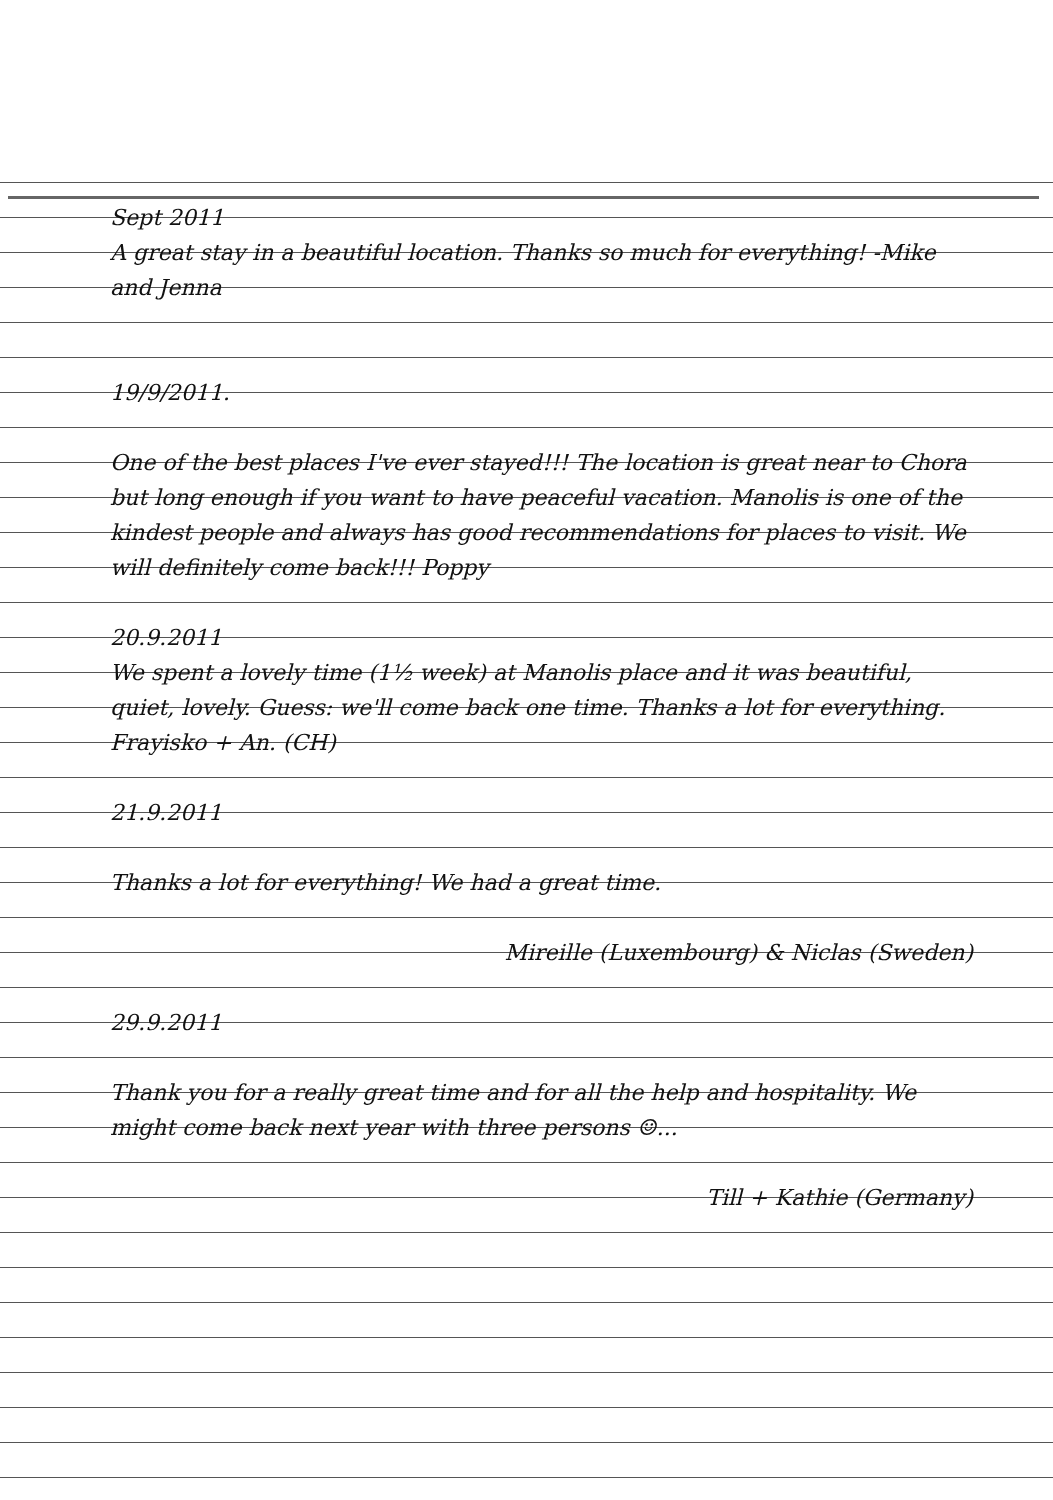Sept 2011
A great stay in a beautiful location. Thanks so much for everything! -Mike and Jenna
19/9/2011.
One of the best places I've ever stayed!!! The location is great near to Chora but long enough if you want to have peaceful vacation. Manolis is one of the kindest people and always has good recommendations for places to visit. We will definitely come back!!! Poppy
20.9.2011
We spent a lovely time (1½ week) at Manolis place and it was beautiful, quiet, lovely. Guess: we'll come back one time. Thanks a lot for everything. Frayisko + An. (CH)
21.9.2011
Thanks a lot for everything! We had a great time.
Mireille (Luxembourg) & Niclas (Sweden)
29.9.2011
Thank you for a really great time and for all the help and hospitality. We might come back next year with three persons ☺...
Till + Kathie (Germany)